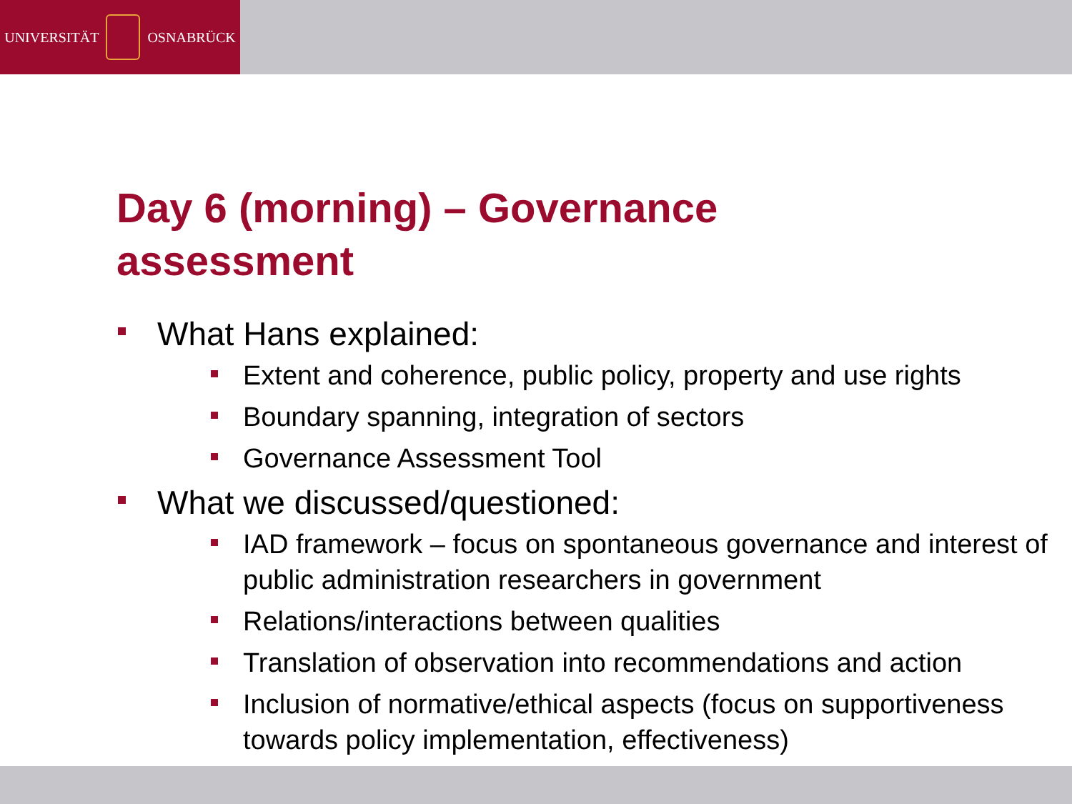UNIVERSITÄT OSNABRÜCK
Day 6 (morning) – Governance
assessment
What Hans explained:
Extent and coherence, public policy, property and use rights
Boundary spanning, integration of sectors
Governance Assessment Tool
What we discussed/questioned:
IAD framework – focus on spontaneous governance and interest of public administration researchers in government
Relations/interactions between qualities
Translation of observation into recommendations and action
Inclusion of normative/ethical aspects (focus on supportiveness towards policy implementation, effectiveness)